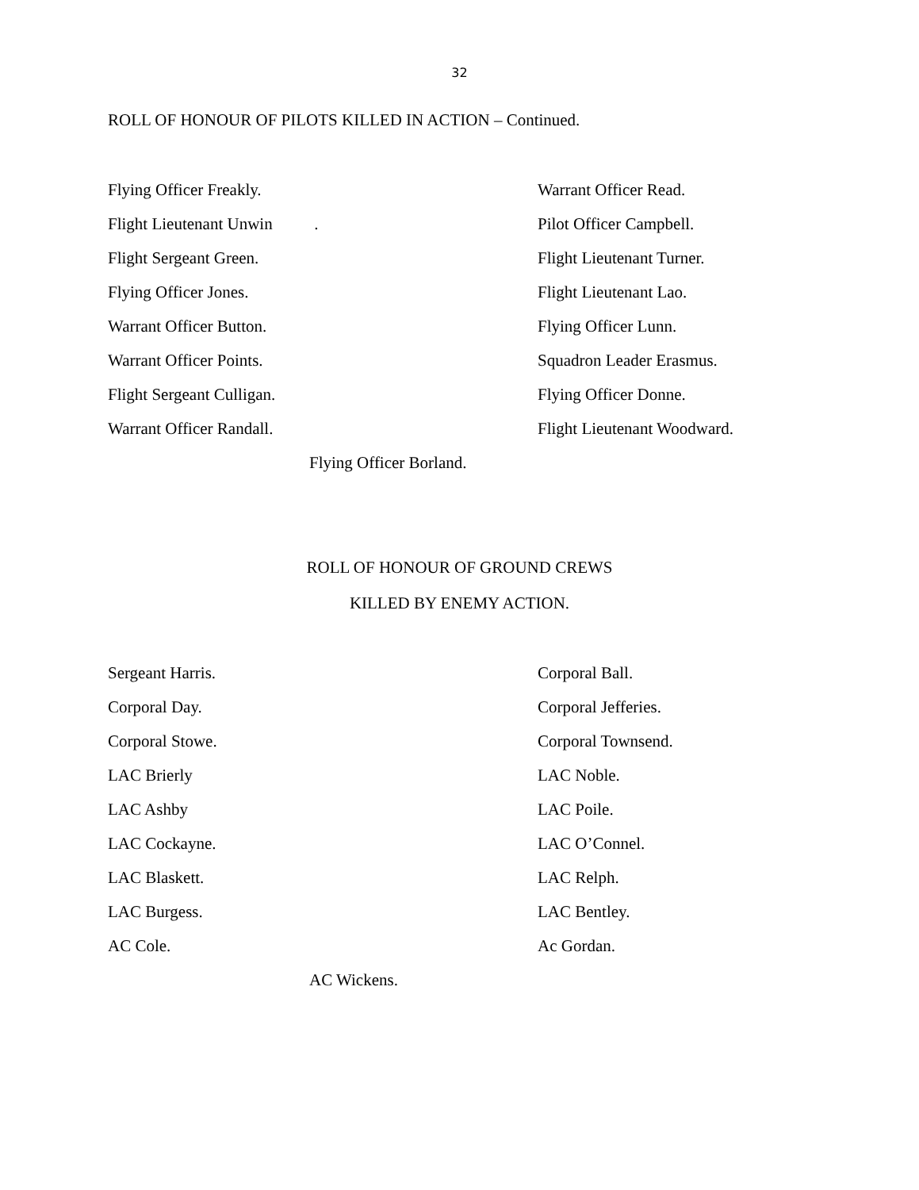32
ROLL OF HONOUR OF PILOTS KILLED IN ACTION – Continued.
Flying Officer Freakly. Warrant Officer Read.
Flight Lieutenant Unwin . Pilot Officer Campbell.
Flight Sergeant Green. Flight Lieutenant Turner.
Flying Officer Jones. Flight Lieutenant Lao.
Warrant Officer Button. Flying Officer Lunn.
Warrant Officer Points. Squadron Leader Erasmus.
Flight Sergeant Culligan. Flying Officer Donne.
Warrant Officer Randall. Flight Lieutenant Woodward.
Flying Officer Borland.
ROLL OF HONOUR OF GROUND CREWS
KILLED BY ENEMY ACTION.
Sergeant Harris. Corporal Ball.
Corporal Day. Corporal Jefferies.
Corporal Stowe. Corporal Townsend.
LAC Brierly LAC Noble.
LAC Ashby LAC Poile.
LAC Cockayne. LAC O’Connel.
LAC Blaskett. LAC Relph.
LAC Burgess. LAC Bentley.
AC Cole. Ac Gordan.
AC Wickens.